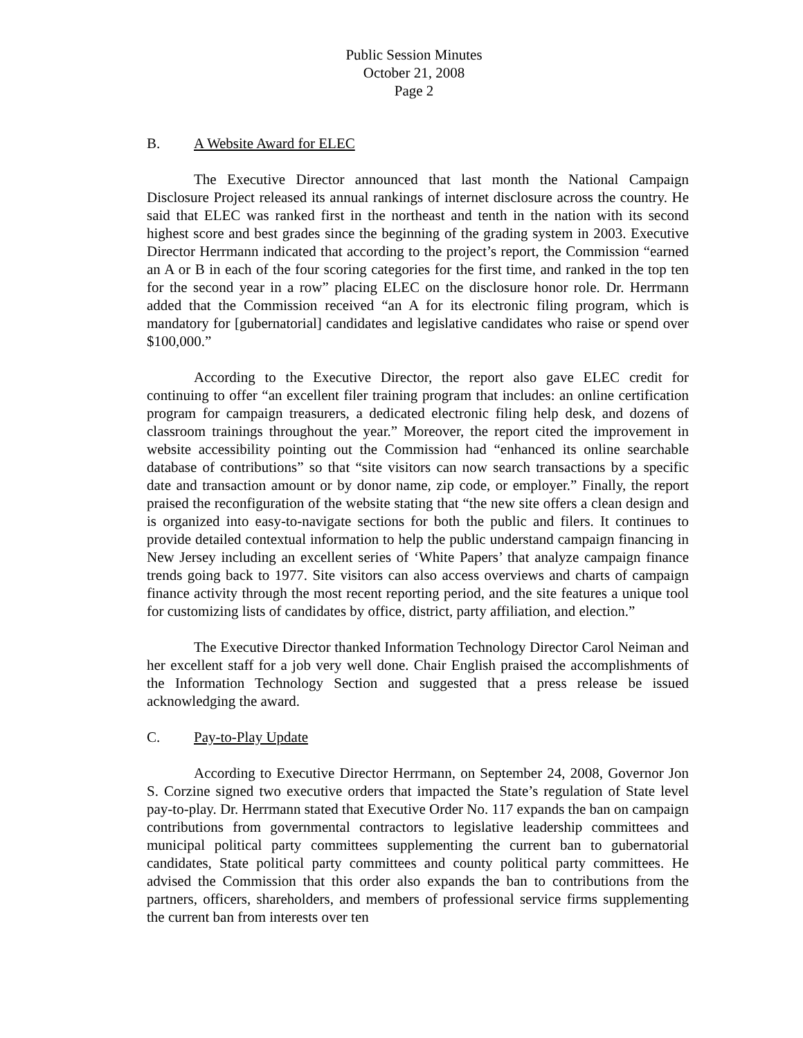Public Session Minutes
October 21, 2008
Page 2
B. A Website Award for ELEC
The Executive Director announced that last month the National Campaign Disclosure Project released its annual rankings of internet disclosure across the country. He said that ELEC was ranked first in the northeast and tenth in the nation with its second highest score and best grades since the beginning of the grading system in 2003. Executive Director Herrmann indicated that according to the project’s report, the Commission “earned an A or B in each of the four scoring categories for the first time, and ranked in the top ten for the second year in a row” placing ELEC on the disclosure honor role. Dr. Herrmann added that the Commission received “an A for its electronic filing program, which is mandatory for [gubernatorial] candidates and legislative candidates who raise or spend over $100,000.”
According to the Executive Director, the report also gave ELEC credit for continuing to offer “an excellent filer training program that includes: an online certification program for campaign treasurers, a dedicated electronic filing help desk, and dozens of classroom trainings throughout the year.” Moreover, the report cited the improvement in website accessibility pointing out the Commission had “enhanced its online searchable database of contributions” so that “site visitors can now search transactions by a specific date and transaction amount or by donor name, zip code, or employer.” Finally, the report praised the reconfiguration of the website stating that “the new site offers a clean design and is organized into easy-to-navigate sections for both the public and filers. It continues to provide detailed contextual information to help the public understand campaign financing in New Jersey including an excellent series of ‘White Papers’ that analyze campaign finance trends going back to 1977. Site visitors can also access overviews and charts of campaign finance activity through the most recent reporting period, and the site features a unique tool for customizing lists of candidates by office, district, party affiliation, and election.”
The Executive Director thanked Information Technology Director Carol Neiman and her excellent staff for a job very well done. Chair English praised the accomplishments of the Information Technology Section and suggested that a press release be issued acknowledging the award.
C. Pay-to-Play Update
According to Executive Director Herrmann, on September 24, 2008, Governor Jon S. Corzine signed two executive orders that impacted the State’s regulation of State level pay-to-play. Dr. Herrmann stated that Executive Order No. 117 expands the ban on campaign contributions from governmental contractors to legislative leadership committees and municipal political party committees supplementing the current ban to gubernatorial candidates, State political party committees and county political party committees. He advised the Commission that this order also expands the ban to contributions from the partners, officers, shareholders, and members of professional service firms supplementing the current ban from interests over ten